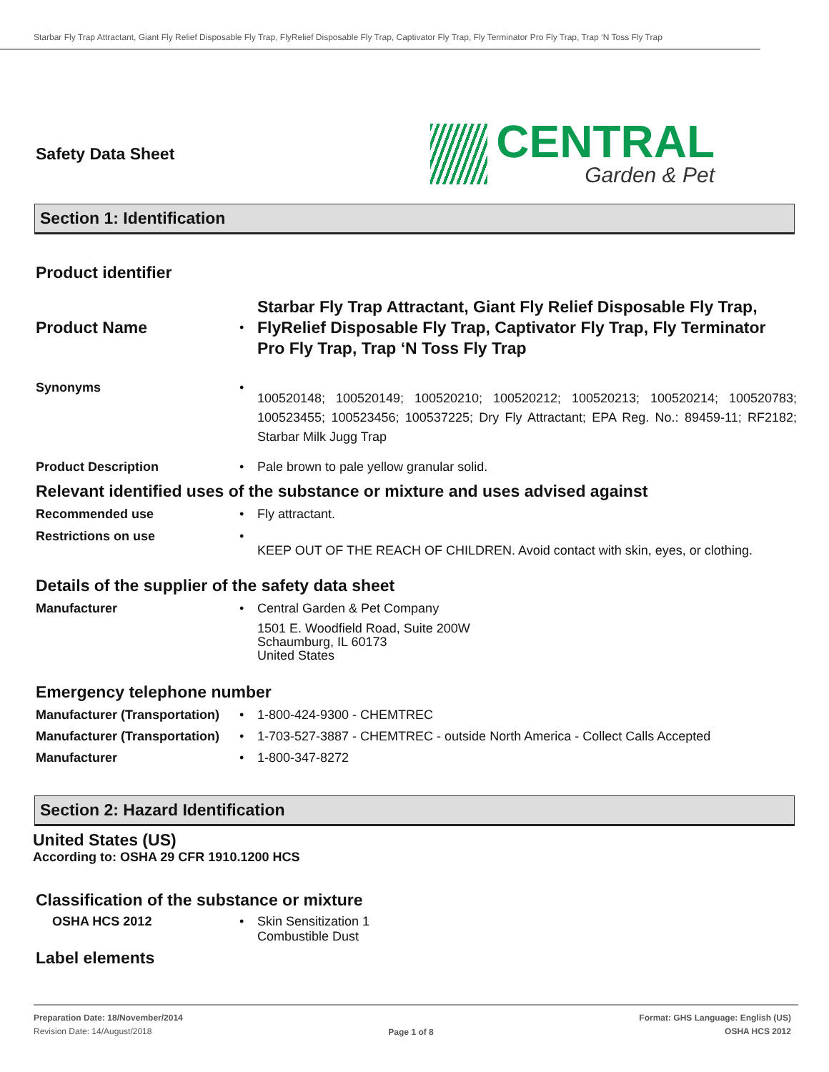Starbar Fly Trap Attractant, Giant Fly Relief Disposable Fly Trap, FlyRelief Disposable Fly Trap, Captivator Fly Trap, Fly Terminator Pro Fly Trap, Trap ‘N Toss Fly Trap
Safety Data Sheet
CENTRAL
Garden & Pet
Section 1: Identification
Product identifier
Product Name
•
Starbar Fly Trap Attractant, Giant Fly Relief Disposable Fly Trap, FlyRelief Disposable Fly Trap, Captivator Fly Trap, Fly Terminator Pro Fly Trap, Trap ‘N Toss Fly Trap
Synonyms •
100520148; 100520149; 100520210; 100520212; 100520213; 100520214; 100520783; 100523455; 100523456; 100537225; Dry Fly Attractant; EPA Reg. No.: 89459-11; RF2182; Starbar Milk Jugg Trap
Product Description • Pale brown to pale yellow granular solid.
Relevant identified uses of the substance or mixture and uses advised against
Recommended use • Fly attractant.
Restrictions on use •
KEEP OUT OF THE REACH OF CHILDREN. Avoid contact with skin, eyes, or clothing.
Details of the supplier of the safety data sheet
Manufacturer • Central Garden & Pet Company
1501 E. Woodfield Road, Suite 200W
Schaumburg, IL 60173
United States
Emergency telephone number
Manufacturer (Transportation)
• 1-800-424-9300 - CHEMTREC
Manufacturer (Transportation)
• 1-703-527-3887 - CHEMTREC - outside North America - Collect Calls Accepted
Manufacturer • 1-800-347-8272
Section 2: Hazard Identification
United States (US)
According to: OSHA 29 CFR 1910.1200 HCS
Classification of the substance or mixture
OSHA HCS 2012 • Skin Sensitization 1
Combustible Dust
Label elements
Preparation Date: 18/November/2014
Revision Date: 14/August/2018
Page 1 of 8
Format: GHS Language: English (US)
OSHA HCS 2012